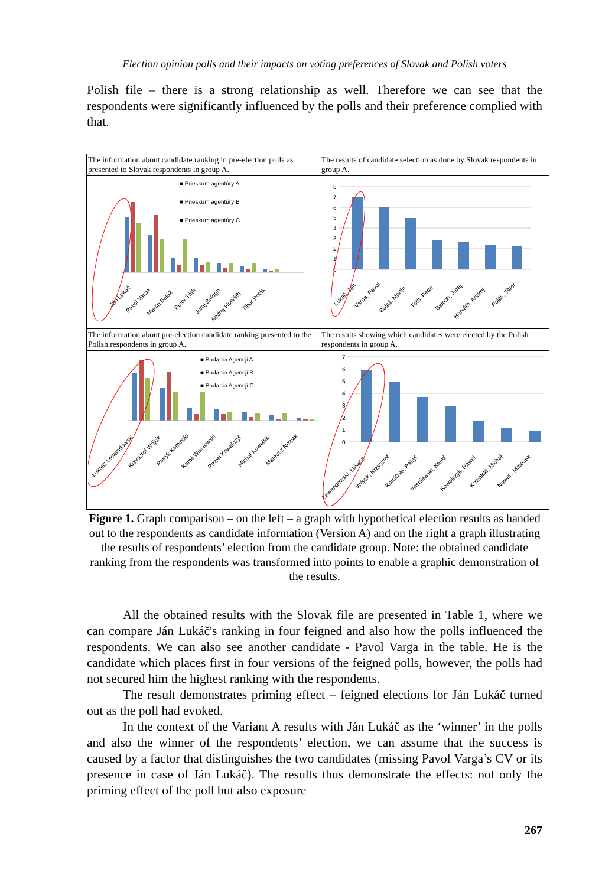Election opinion polls and their impacts on voting preferences of Slovak and Polish voters
Polish file – there is a strong relationship as well. Therefore we can see that the respondents were significantly influenced by the polls and their preference complied with that.
| The information about candidate ranking in pre-election polls as presented to Slovak respondents in group A. | The results of candidate selection as done by Slovak respondents in group A. |
| ■ Prieskum agentúry A ■ Prieskum agentúry B ■ Prieskum agentúry C Ján Lukáč Pavol Varga Martin Baláž Peter Tóth Juraj Balogh Andrej Horváth Tibor Polák | 8 7 6 5 4 3 2 1 0 Lukáč, Ján Varga, Pavol Baláž, Martin Tóth, Peter Balogh, Juraj Horváth, Andrej Polák, Tibor |
| The information about pre-election candidate ranking presented to the Polish respondents in group A. | The results showing which candidates were elected by the Polish respondents in group A. |
| ■ Badania Agencji A ■ Badania Agencji B ■ Badania Agencji C Łukasz Lewandowski Krzysztof Wójcik Patryk Kamiński Kamil Wiśniewski Paweł Kowalczyk Michał Kowalski Mateusz Nowak | 7 6 5 4 3 2 1 0 Lewandowski, Łukasz Wójcik, Krzysztof Kamiński, Patryk Wiśniewski, Kamil Kowalczyk, Paweł Kowalski, Michał Nowak, Mateusz |
Figure 1. Graph comparison – on the left – a graph with hypothetical election results as handed out to the respondents as candidate information (Version A) and on the right a graph illustrating the results of respondents’ election from the candidate group. Note: the obtained candidate ranking from the respondents was transformed into points to enable a graphic demonstration of the results.
All the obtained results with the Slovak file are presented in Table 1, where we can compare Ján Lukáč's ranking in four feigned and also how the polls influenced the respondents. We can also see another candidate - Pavol Varga in the table. He is the candidate which places first in four versions of the feigned polls, however, the polls had not secured him the highest ranking with the respondents.
The result demonstrates priming effect – feigned elections for Ján Lukáč turned out as the poll had evoked.
In the context of the Variant A results with Ján Lukáč as the ‘winner’ in the polls and also the winner of the respondents’ election, we can assume that the success is caused by a factor that distinguishes the two candidates (missing Pavol Varga’s CV or its presence in case of Ján Lukáč). The results thus demonstrate the effects: not only the priming effect of the poll but also exposure
267